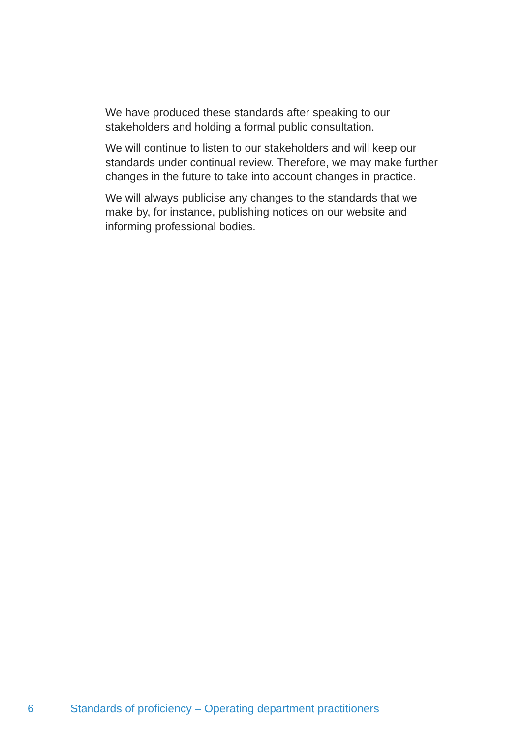We have produced these standards after speaking to our stakeholders and holding a formal public consultation.
We will continue to listen to our stakeholders and will keep our standards under continual review. Therefore, we may make further changes in the future to take into account changes in practice.
We will always publicise any changes to the standards that we make by, for instance, publishing notices on our website and informing professional bodies.
6 Standards of proficiency – Operating department practitioners